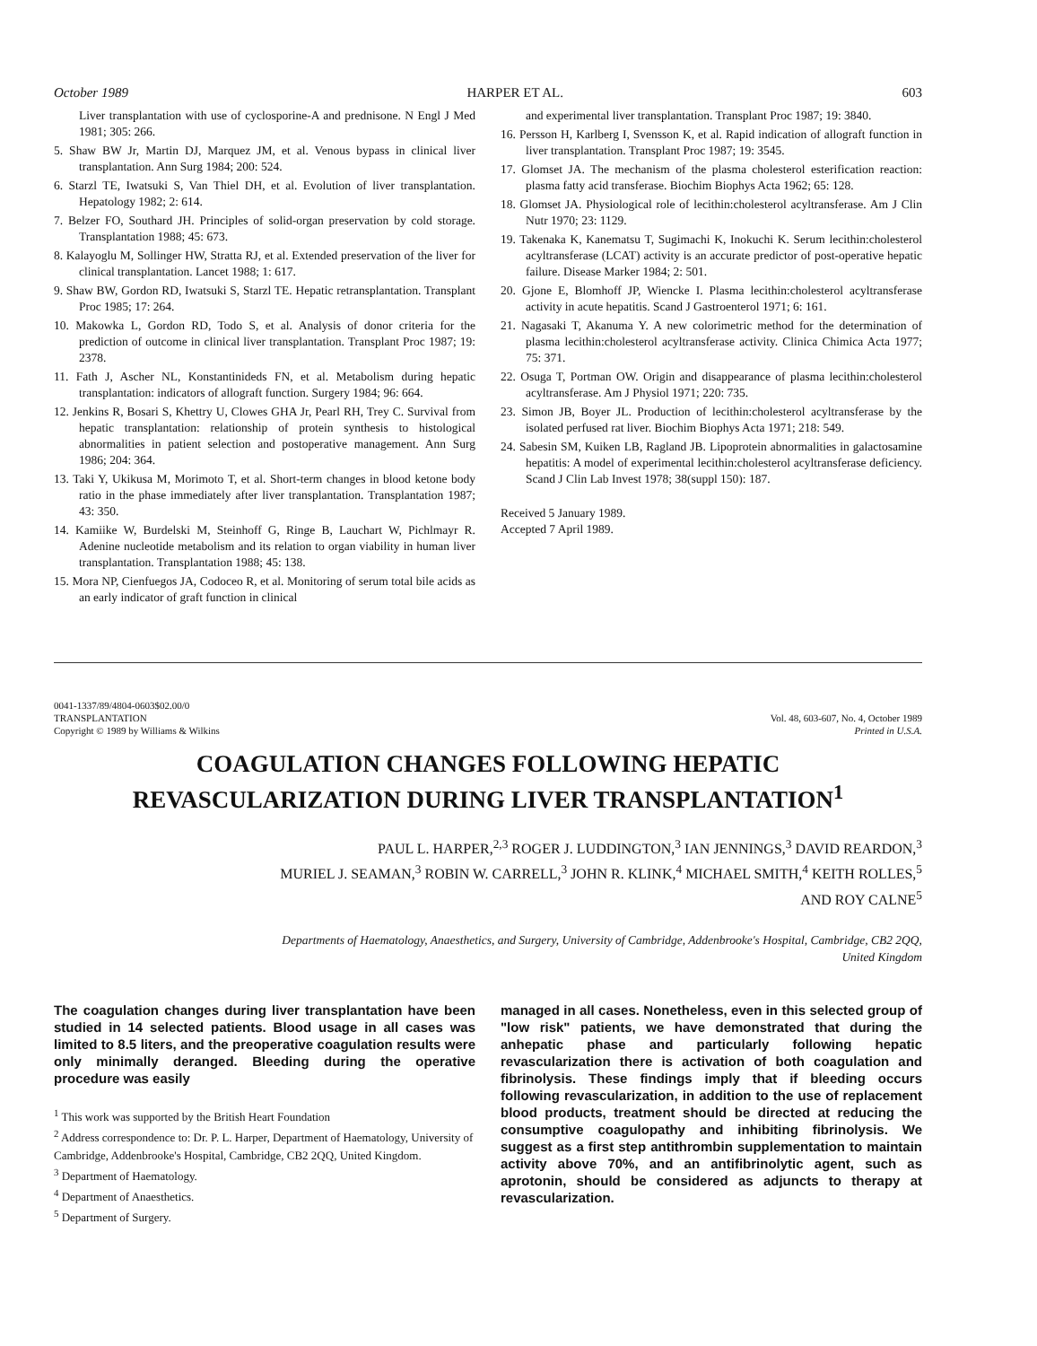October 1989 HARPER ET AL. 603
Liver transplantation with use of cyclosporine-A and prednisone. N Engl J Med 1981; 305: 266.
5. Shaw BW Jr, Martin DJ, Marquez JM, et al. Venous bypass in clinical liver transplantation. Ann Surg 1984; 200: 524.
6. Starzl TE, Iwatsuki S, Van Thiel DH, et al. Evolution of liver transplantation. Hepatology 1982; 2: 614.
7. Belzer FO, Southard JH. Principles of solid-organ preservation by cold storage. Transplantation 1988; 45: 673.
8. Kalayoglu M, Sollinger HW, Stratta RJ, et al. Extended preservation of the liver for clinical transplantation. Lancet 1988; 1: 617.
9. Shaw BW, Gordon RD, Iwatsuki S, Starzl TE. Hepatic retransplantation. Transplant Proc 1985; 17: 264.
10. Makowka L, Gordon RD, Todo S, et al. Analysis of donor criteria for the prediction of outcome in clinical liver transplantation. Transplant Proc 1987; 19: 2378.
11. Fath J, Ascher NL, Konstantinideds FN, et al. Metabolism during hepatic transplantation: indicators of allograft function. Surgery 1984; 96: 664.
12. Jenkins R, Bosari S, Khettry U, Clowes GHA Jr, Pearl RH, Trey C. Survival from hepatic transplantation: relationship of protein synthesis to histological abnormalities in patient selection and postoperative management. Ann Surg 1986; 204: 364.
13. Taki Y, Ukikusa M, Morimoto T, et al. Short-term changes in blood ketone body ratio in the phase immediately after liver transplantation. Transplantation 1987; 43: 350.
14. Kamiike W, Burdelski M, Steinhoff G, Ringe B, Lauchart W, Pichlmayr R. Adenine nucleotide metabolism and its relation to organ viability in human liver transplantation. Transplantation 1988; 45: 138.
15. Mora NP, Cienfuegos JA, Codoceo R, et al. Monitoring of serum total bile acids as an early indicator of graft function in clinical
and experimental liver transplantation. Transplant Proc 1987; 19: 3840.
16. Persson H, Karlberg I, Svensson K, et al. Rapid indication of allograft function in liver transplantation. Transplant Proc 1987; 19: 3545.
17. Glomset JA. The mechanism of the plasma cholesterol esterification reaction: plasma fatty acid transferase. Biochim Biophys Acta 1962; 65: 128.
18. Glomset JA. Physiological role of lecithin:cholesterol acyltransferase. Am J Clin Nutr 1970; 23: 1129.
19. Takenaka K, Kanematsu T, Sugimachi K, Inokuchi K. Serum lecithin:cholesterol acyltransferase (LCAT) activity is an accurate predictor of post-operative hepatic failure. Disease Marker 1984; 2: 501.
20. Gjone E, Blomhoff JP, Wiencke I. Plasma lecithin:cholesterol acyltransferase activity in acute hepatitis. Scand J Gastroenterol 1971; 6: 161.
21. Nagasaki T, Akanuma Y. A new colorimetric method for the determination of plasma lecithin:cholesterol acyltransferase activity. Clinica Chimica Acta 1977; 75: 371.
22. Osuga T, Portman OW. Origin and disappearance of plasma lecithin:cholesterol acyltransferase. Am J Physiol 1971; 220: 735.
23. Simon JB, Boyer JL. Production of lecithin:cholesterol acyltransferase by the isolated perfused rat liver. Biochim Biophys Acta 1971; 218: 549.
24. Sabesin SM, Kuiken LB, Ragland JB. Lipoprotein abnormalities in galactosamine hepatitis: A model of experimental lecithin:cholesterol acyltransferase deficiency. Scand J Clin Lab Invest 1978; 38(suppl 150): 187.
Received 5 January 1989.
Accepted 7 April 1989.
0041-1337/89/4804-0603$02.00/0
TRANSPLANTATION
Copyright © 1989 by Williams & Wilkins
Vol. 48, 603-607, No. 4, October 1989
Printed in U.S.A.
COAGULATION CHANGES FOLLOWING HEPATIC
REVASCULARIZATION DURING LIVER TRANSPLANTATION<sup>1</sup>
PAUL L. HARPER,<sup>2,3</sup> ROGER J. LUDDINGTON,<sup>3</sup> IAN JENNINGS,<sup>3</sup> DAVID REARDON,<sup>3</sup>
MURIEL J. SEAMAN,<sup>3</sup> ROBIN W. CARRELL,<sup>3</sup> JOHN R. KLINK,<sup>4</sup> MICHAEL SMITH,<sup>4</sup> KEITH ROLLES,<sup>5</sup>
AND ROY CALNE<sup>5</sup>
Departments of Haematology, Anaesthetics, and Surgery, University of Cambridge, Addenbrooke's Hospital, Cambridge, CB2 2QQ,
United Kingdom
The coagulation changes during liver transplantation have been studied in 14 selected patients. Blood usage in all cases was limited to 8.5 liters, and the preoperative coagulation results were only minimally deranged. Bleeding during the operative procedure was easily
<sup>1</sup> This work was supported by the British Heart Foundation
<sup>2</sup> Address correspondence to: Dr. P. L. Harper, Department of Haematology, University of Cambridge, Addenbrooke's Hospital, Cambridge, CB2 2QQ, United Kingdom.
<sup>3</sup> Department of Haematology.
<sup>4</sup> Department of Anaesthetics.
<sup>5</sup> Department of Surgery.
managed in all cases. Nonetheless, even in this selected group of "low risk" patients, we have demonstrated that during the anhepatic phase and particularly following hepatic revascularization there is activation of both coagulation and fibrinolysis. These findings imply that if bleeding occurs following revascularization, in addition to the use of replacement blood products, treatment should be directed at reducing the consumptive coagulopathy and inhibiting fibrinolysis. We suggest as a first step antithrombin supplementation to maintain activity above 70%, and an antifibrinolytic agent, such as aprotonin, should be considered as adjuncts to therapy at revascularization.